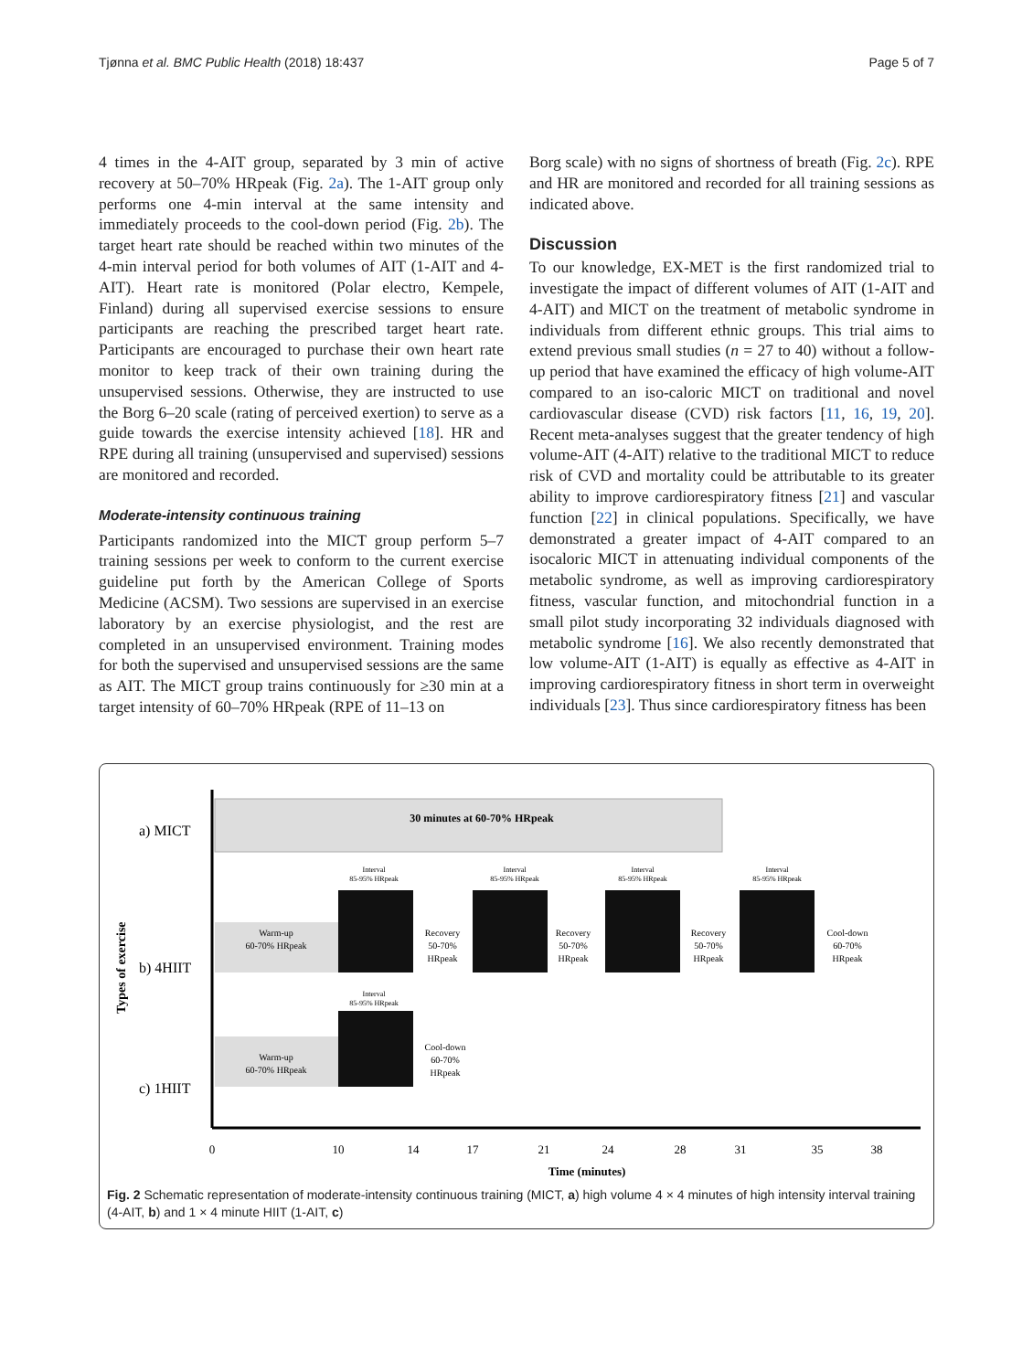Tjønna et al. BMC Public Health (2018) 18:437 Page 5 of 7
4 times in the 4-AIT group, separated by 3 min of active recovery at 50–70% HRpeak (Fig. 2a). The 1-AIT group only performs one 4-min interval at the same intensity and immediately proceeds to the cool-down period (Fig. 2b). The target heart rate should be reached within two minutes of the 4-min interval period for both volumes of AIT (1-AIT and 4-AIT). Heart rate is monitored (Polar electro, Kempele, Finland) during all supervised exercise sessions to ensure participants are reaching the prescribed target heart rate. Participants are encouraged to purchase their own heart rate monitor to keep track of their own training during the unsupervised sessions. Otherwise, they are instructed to use the Borg 6–20 scale (rating of perceived exertion) to serve as a guide towards the exercise intensity achieved [18]. HR and RPE during all training (unsupervised and supervised) sessions are monitored and recorded.
Moderate-intensity continuous training
Participants randomized into the MICT group perform 5–7 training sessions per week to conform to the current exercise guideline put forth by the American College of Sports Medicine (ACSM). Two sessions are supervised in an exercise laboratory by an exercise physiologist, and the rest are completed in an unsupervised environment. Training modes for both the supervised and unsupervised sessions are the same as AIT. The MICT group trains continuously for ≥30 min at a target intensity of 60–70% HRpeak (RPE of 11–13 on
Borg scale) with no signs of shortness of breath (Fig. 2c). RPE and HR are monitored and recorded for all training sessions as indicated above.
Discussion
To our knowledge, EX-MET is the first randomized trial to investigate the impact of different volumes of AIT (1-AIT and 4-AIT) and MICT on the treatment of metabolic syndrome in individuals from different ethnic groups. This trial aims to extend previous small studies (n = 27 to 40) without a follow-up period that have examined the efficacy of high volume-AIT compared to an iso-caloric MICT on traditional and novel cardiovascular disease (CVD) risk factors [11, 16, 19, 20]. Recent meta-analyses suggest that the greater tendency of high volume-AIT (4-AIT) relative to the traditional MICT to reduce risk of CVD and mortality could be attributable to its greater ability to improve cardiorespiratory fitness [21] and vascular function [22] in clinical populations. Specifically, we have demonstrated a greater impact of 4-AIT compared to an isocaloric MICT in attenuating individual components of the metabolic syndrome, as well as improving cardiorespiratory fitness, vascular function, and mitochondrial function in a small pilot study incorporating 32 individuals diagnosed with metabolic syndrome [16]. We also recently demonstrated that low volume-AIT (1-AIT) is equally as effective as 4-AIT in improving cardiorespiratory fitness in short term in overweight individuals [23]. Thus since cardiorespiratory fitness has been
30 minutes at 60-70% HRpeak
a) MICT
b) 4HIIT
c) 1HIIT
Types of exercise
Warm-up
60-70% HRpeak
Recovery
50-70%
HRpeak
Recovery
50-70%
HRpeak
Recovery
50-70%
HRpeak
Cool-down
60-70%
HRpeak
Warm-up
60-70% HRpeak
Cool-down
60-70%
HRpeak
Interval
85-95% HRpeak
Interval
85-95% HRpeak
Interval
85-95% HRpeak
Interval
85-95% HRpeak
Interval
85-95% HRpeak
0
10
14
17
21
24
28
31
35
38
Time (minutes)
Fig. 2 Schematic representation of moderate-intensity continuous training (MICT, a) high volume 4 × 4 minutes of high intensity interval training (4-AIT, b) and 1 × 4 minute HIIT (1-AIT, c)